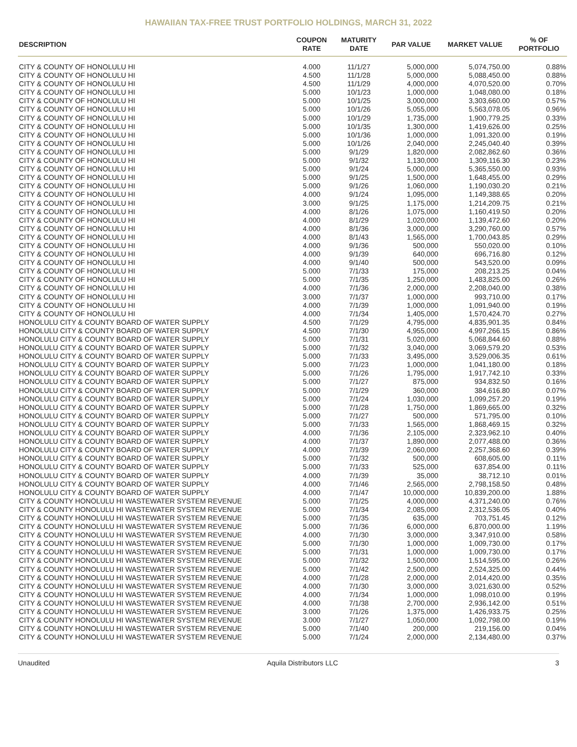HAWAIIAN TAX-FREE TRUST PORTFOLIO HOLDINGS, MARCH 31, 2022
| DESCRIPTION | COUPON RATE | MATURITY DATE | PAR VALUE | MARKET VALUE | % OF PORTFOLIO |
| --- | --- | --- | --- | --- | --- |
| CITY & COUNTY OF HONOLULU HI | 4.000 | 11/1/27 | 5,000,000 | 5,074,750.00 | 0.88% |
| CITY & COUNTY OF HONOLULU HI | 4.500 | 11/1/28 | 5,000,000 | 5,088,450.00 | 0.88% |
| CITY & COUNTY OF HONOLULU HI | 4.500 | 11/1/29 | 4,000,000 | 4,070,520.00 | 0.70% |
| CITY & COUNTY OF HONOLULU HI | 5.000 | 10/1/23 | 1,000,000 | 1,048,080.00 | 0.18% |
| CITY & COUNTY OF HONOLULU HI | 5.000 | 10/1/25 | 3,000,000 | 3,303,660.00 | 0.57% |
| CITY & COUNTY OF HONOLULU HI | 5.000 | 10/1/26 | 5,055,000 | 5,563,078.05 | 0.96% |
| CITY & COUNTY OF HONOLULU HI | 5.000 | 10/1/29 | 1,735,000 | 1,900,779.25 | 0.33% |
| CITY & COUNTY OF HONOLULU HI | 5.000 | 10/1/35 | 1,300,000 | 1,419,626.00 | 0.25% |
| CITY & COUNTY OF HONOLULU HI | 5.000 | 10/1/36 | 1,000,000 | 1,091,320.00 | 0.19% |
| CITY & COUNTY OF HONOLULU HI | 5.000 | 10/1/26 | 2,040,000 | 2,245,040.40 | 0.39% |
| CITY & COUNTY OF HONOLULU HI | 5.000 | 9/1/29 | 1,820,000 | 2,082,862.60 | 0.36% |
| CITY & COUNTY OF HONOLULU HI | 5.000 | 9/1/32 | 1,130,000 | 1,309,116.30 | 0.23% |
| CITY & COUNTY OF HONOLULU HI | 5.000 | 9/1/24 | 5,000,000 | 5,365,550.00 | 0.93% |
| CITY & COUNTY OF HONOLULU HI | 5.000 | 9/1/25 | 1,500,000 | 1,648,455.00 | 0.29% |
| CITY & COUNTY OF HONOLULU HI | 5.000 | 9/1/26 | 1,060,000 | 1,190,030.20 | 0.21% |
| CITY & COUNTY OF HONOLULU HI | 4.000 | 9/1/24 | 1,095,000 | 1,149,388.65 | 0.20% |
| CITY & COUNTY OF HONOLULU HI | 3.000 | 9/1/25 | 1,175,000 | 1,214,209.75 | 0.21% |
| CITY & COUNTY OF HONOLULU HI | 4.000 | 8/1/26 | 1,075,000 | 1,160,419.50 | 0.20% |
| CITY & COUNTY OF HONOLULU HI | 4.000 | 8/1/29 | 1,020,000 | 1,139,472.60 | 0.20% |
| CITY & COUNTY OF HONOLULU HI | 4.000 | 8/1/36 | 3,000,000 | 3,290,760.00 | 0.57% |
| CITY & COUNTY OF HONOLULU HI | 4.000 | 8/1/43 | 1,565,000 | 1,700,043.85 | 0.29% |
| CITY & COUNTY OF HONOLULU HI | 4.000 | 9/1/36 | 500,000 | 550,020.00 | 0.10% |
| CITY & COUNTY OF HONOLULU HI | 4.000 | 9/1/39 | 640,000 | 696,716.80 | 0.12% |
| CITY & COUNTY OF HONOLULU HI | 4.000 | 9/1/40 | 500,000 | 543,520.00 | 0.09% |
| CITY & COUNTY OF HONOLULU HI | 5.000 | 7/1/33 | 175,000 | 208,213.25 | 0.04% |
| CITY & COUNTY OF HONOLULU HI | 5.000 | 7/1/35 | 1,250,000 | 1,483,825.00 | 0.26% |
| CITY & COUNTY OF HONOLULU HI | 4.000 | 7/1/36 | 2,000,000 | 2,208,040.00 | 0.38% |
| CITY & COUNTY OF HONOLULU HI | 3.000 | 7/1/37 | 1,000,000 | 993,710.00 | 0.17% |
| CITY & COUNTY OF HONOLULU HI | 4.000 | 7/1/39 | 1,000,000 | 1,091,940.00 | 0.19% |
| CITY & COUNTY OF HONOLULU HI | 4.000 | 7/1/34 | 1,405,000 | 1,570,424.70 | 0.27% |
| HONOLULU CITY & COUNTY BOARD OF WATER SUPPLY | 4.500 | 7/1/29 | 4,795,000 | 4,835,901.35 | 0.84% |
| HONOLULU CITY & COUNTY BOARD OF WATER SUPPLY | 4.500 | 7/1/30 | 4,955,000 | 4,997,266.15 | 0.86% |
| HONOLULU CITY & COUNTY BOARD OF WATER SUPPLY | 5.000 | 7/1/31 | 5,020,000 | 5,068,844.60 | 0.88% |
| HONOLULU CITY & COUNTY BOARD OF WATER SUPPLY | 5.000 | 7/1/32 | 3,040,000 | 3,069,579.20 | 0.53% |
| HONOLULU CITY & COUNTY BOARD OF WATER SUPPLY | 5.000 | 7/1/33 | 3,495,000 | 3,529,006.35 | 0.61% |
| HONOLULU CITY & COUNTY BOARD OF WATER SUPPLY | 5.000 | 7/1/23 | 1,000,000 | 1,041,180.00 | 0.18% |
| HONOLULU CITY & COUNTY BOARD OF WATER SUPPLY | 5.000 | 7/1/26 | 1,795,000 | 1,917,742.10 | 0.33% |
| HONOLULU CITY & COUNTY BOARD OF WATER SUPPLY | 5.000 | 7/1/27 | 875,000 | 934,832.50 | 0.16% |
| HONOLULU CITY & COUNTY BOARD OF WATER SUPPLY | 5.000 | 7/1/29 | 360,000 | 384,616.80 | 0.07% |
| HONOLULU CITY & COUNTY BOARD OF WATER SUPPLY | 5.000 | 7/1/24 | 1,030,000 | 1,099,257.20 | 0.19% |
| HONOLULU CITY & COUNTY BOARD OF WATER SUPPLY | 5.000 | 7/1/28 | 1,750,000 | 1,869,665.00 | 0.32% |
| HONOLULU CITY & COUNTY BOARD OF WATER SUPPLY | 5.000 | 7/1/27 | 500,000 | 571,795.00 | 0.10% |
| HONOLULU CITY & COUNTY BOARD OF WATER SUPPLY | 5.000 | 7/1/33 | 1,565,000 | 1,868,469.15 | 0.32% |
| HONOLULU CITY & COUNTY BOARD OF WATER SUPPLY | 4.000 | 7/1/36 | 2,105,000 | 2,323,962.10 | 0.40% |
| HONOLULU CITY & COUNTY BOARD OF WATER SUPPLY | 4.000 | 7/1/37 | 1,890,000 | 2,077,488.00 | 0.36% |
| HONOLULU CITY & COUNTY BOARD OF WATER SUPPLY | 4.000 | 7/1/39 | 2,060,000 | 2,257,368.60 | 0.39% |
| HONOLULU CITY & COUNTY BOARD OF WATER SUPPLY | 5.000 | 7/1/32 | 500,000 | 608,605.00 | 0.11% |
| HONOLULU CITY & COUNTY BOARD OF WATER SUPPLY | 5.000 | 7/1/33 | 525,000 | 637,854.00 | 0.11% |
| HONOLULU CITY & COUNTY BOARD OF WATER SUPPLY | 4.000 | 7/1/39 | 35,000 | 38,712.10 | 0.01% |
| HONOLULU CITY & COUNTY BOARD OF WATER SUPPLY | 4.000 | 7/1/46 | 2,565,000 | 2,798,158.50 | 0.48% |
| HONOLULU CITY & COUNTY BOARD OF WATER SUPPLY | 4.000 | 7/1/47 | 10,000,000 | 10,839,200.00 | 1.88% |
| CITY & COUNTY HONOLULU HI WASTEWATER SYSTEM REVENUE | 5.000 | 7/1/25 | 4,000,000 | 4,371,240.00 | 0.76% |
| CITY & COUNTY HONOLULU HI WASTEWATER SYSTEM REVENUE | 5.000 | 7/1/34 | 2,085,000 | 2,312,536.05 | 0.40% |
| CITY & COUNTY HONOLULU HI WASTEWATER SYSTEM REVENUE | 5.000 | 7/1/35 | 635,000 | 703,751.45 | 0.12% |
| CITY & COUNTY HONOLULU HI WASTEWATER SYSTEM REVENUE | 5.000 | 7/1/36 | 6,000,000 | 6,870,000.00 | 1.19% |
| CITY & COUNTY HONOLULU HI WASTEWATER SYSTEM REVENUE | 4.000 | 7/1/30 | 3,000,000 | 3,347,910.00 | 0.58% |
| CITY & COUNTY HONOLULU HI WASTEWATER SYSTEM REVENUE | 5.000 | 7/1/30 | 1,000,000 | 1,009,730.00 | 0.17% |
| CITY & COUNTY HONOLULU HI WASTEWATER SYSTEM REVENUE | 5.000 | 7/1/31 | 1,000,000 | 1,009,730.00 | 0.17% |
| CITY & COUNTY HONOLULU HI WASTEWATER SYSTEM REVENUE | 5.000 | 7/1/32 | 1,500,000 | 1,514,595.00 | 0.26% |
| CITY & COUNTY HONOLULU HI WASTEWATER SYSTEM REVENUE | 5.000 | 7/1/42 | 2,500,000 | 2,524,325.00 | 0.44% |
| CITY & COUNTY HONOLULU HI WASTEWATER SYSTEM REVENUE | 4.000 | 7/1/28 | 2,000,000 | 2,014,420.00 | 0.35% |
| CITY & COUNTY HONOLULU HI WASTEWATER SYSTEM REVENUE | 4.000 | 7/1/30 | 3,000,000 | 3,021,630.00 | 0.52% |
| CITY & COUNTY HONOLULU HI WASTEWATER SYSTEM REVENUE | 4.000 | 7/1/34 | 1,000,000 | 1,098,010.00 | 0.19% |
| CITY & COUNTY HONOLULU HI WASTEWATER SYSTEM REVENUE | 4.000 | 7/1/38 | 2,700,000 | 2,936,142.00 | 0.51% |
| CITY & COUNTY HONOLULU HI WASTEWATER SYSTEM REVENUE | 3.000 | 7/1/26 | 1,375,000 | 1,426,933.75 | 0.25% |
| CITY & COUNTY HONOLULU HI WASTEWATER SYSTEM REVENUE | 3.000 | 7/1/27 | 1,050,000 | 1,092,798.00 | 0.19% |
| CITY & COUNTY HONOLULU HI WASTEWATER SYSTEM REVENUE | 5.000 | 7/1/40 | 200,000 | 219,156.00 | 0.04% |
| CITY & COUNTY HONOLULU HI WASTEWATER SYSTEM REVENUE | 5.000 | 7/1/24 | 2,000,000 | 2,134,480.00 | 0.37% |
Unaudited Aquila Distributors LLC 3